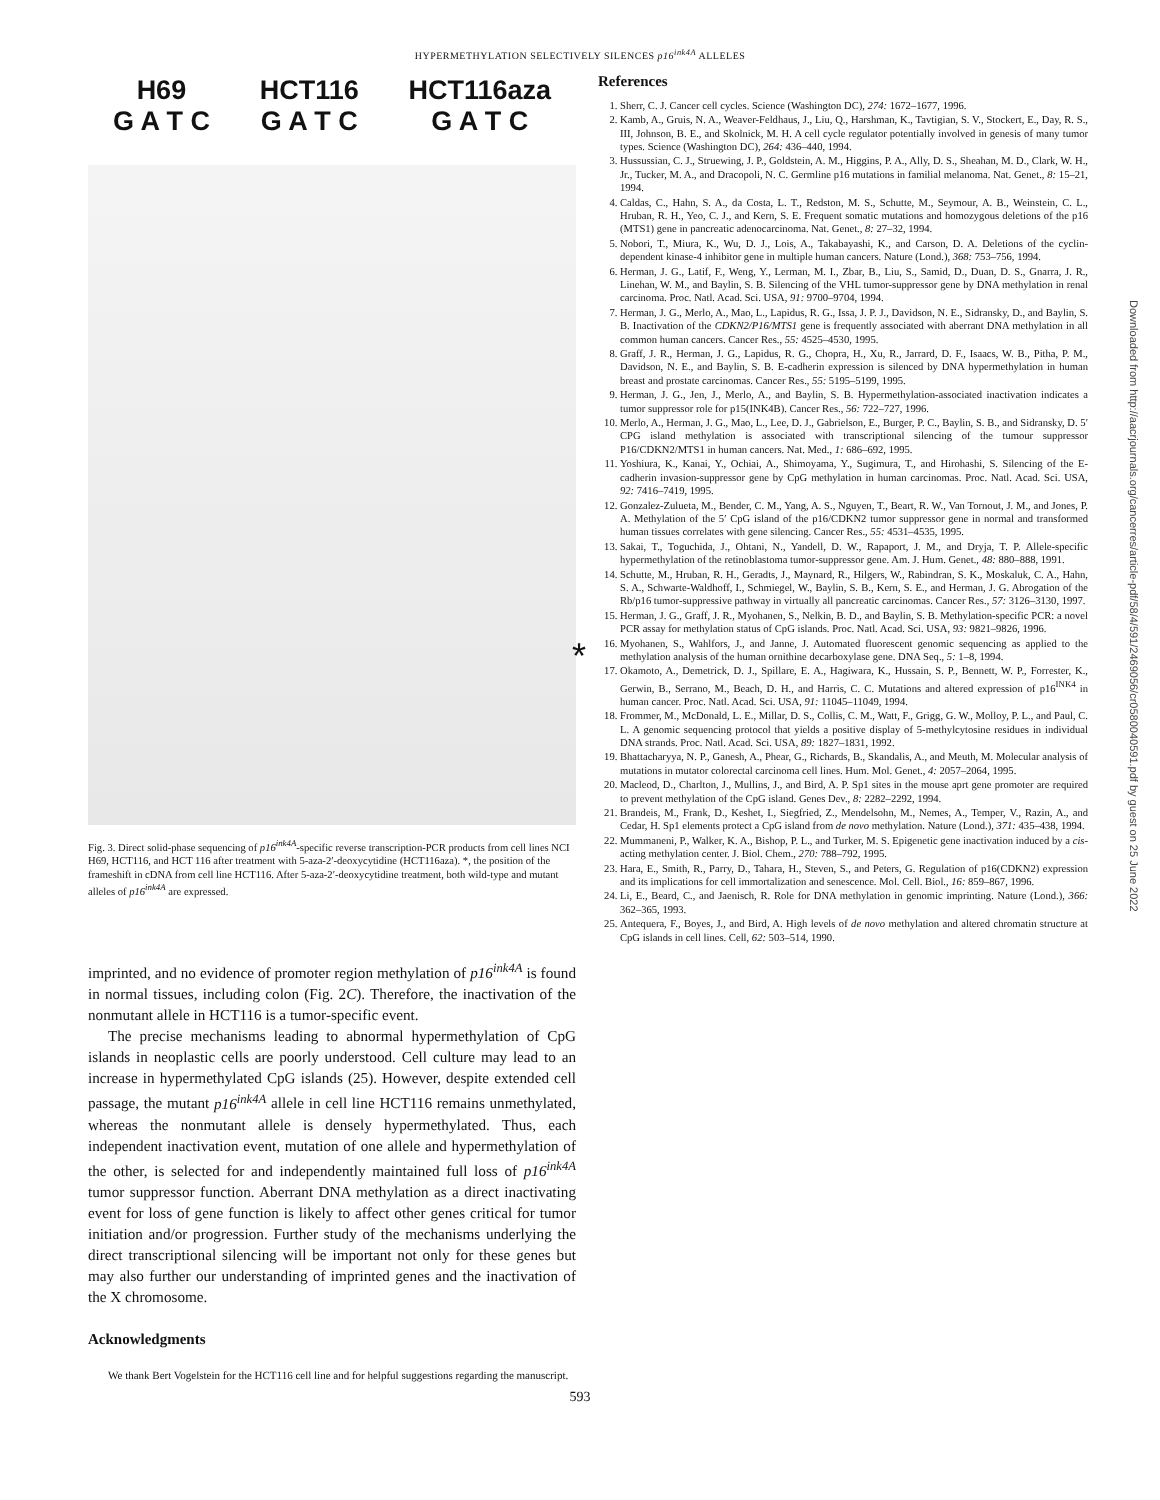HYPERMETHYLATION SELECTIVELY SILENCES p16<sup>ink4A</sup> ALLELES
H69
G A T C
HCT116
G A T C
HCT116aza
G A T C
*
Fig. 3. Direct solid-phase sequencing of p16<sup>ink4A</sup>-specific reverse transcription-PCR products from cell lines NCI H69, HCT116, and HCT 116 after treatment with 5-aza-2′-deoxycytidine (HCT116aza). *, the position of the frameshift in cDNA from cell line HCT116. After 5-aza-2′-deoxycytidine treatment, both wild-type and mutant alleles of p16<sup>ink4A</sup> are expressed.
imprinted, and no evidence of promoter region methylation of p16<sup>ink4A</sup> is found in normal tissues, including colon (Fig. 2C). Therefore, the inactivation of the nonmutant allele in HCT116 is a tumor-specific event.
The precise mechanisms leading to abnormal hypermethylation of CpG islands in neoplastic cells are poorly understood. Cell culture may lead to an increase in hypermethylated CpG islands (25). However, despite extended cell passage, the mutant p16<sup>ink4A</sup> allele in cell line HCT116 remains unmethylated, whereas the nonmutant allele is densely hypermethylated. Thus, each independent inactivation event, mutation of one allele and hypermethylation of the other, is selected for and independently maintained full loss of p16<sup>ink4A</sup> tumor suppressor function. Aberrant DNA methylation as a direct inactivating event for loss of gene function is likely to affect other genes critical for tumor initiation and/or progression. Further study of the mechanisms underlying the direct transcriptional silencing will be important not only for these genes but may also further our understanding of imprinted genes and the inactivation of the X chromosome.
Acknowledgments
We thank Bert Vogelstein for the HCT116 cell line and for helpful suggestions regarding the manuscript.
References
1. Sherr, C. J. Cancer cell cycles. Science (Washington DC), 274: 1672–1677, 1996.
2. Kamb, A., Gruis, N. A., Weaver-Feldhaus, J., Liu, Q., Harshman, K., Tavtigian, S. V., Stockert, E., Day, R. S., III, Johnson, B. E., and Skolnick, M. H. A cell cycle regulator potentially involved in genesis of many tumor types. Science (Washington DC), 264: 436–440, 1994.
3. Hussussian, C. J., Struewing, J. P., Goldstein, A. M., Higgins, P. A., Ally, D. S., Sheahan, M. D., Clark, W. H., Jr., Tucker, M. A., and Dracopoli, N. C. Germline p16 mutations in familial melanoma. Nat. Genet., 8: 15–21, 1994.
4. Caldas, C., Hahn, S. A., da Costa, L. T., Redston, M. S., Schutte, M., Seymour, A. B., Weinstein, C. L., Hruban, R. H., Yeo, C. J., and Kern, S. E. Frequent somatic mutations and homozygous deletions of the p16 (MTS1) gene in pancreatic adenocarcinoma. Nat. Genet., 8: 27–32, 1994.
5. Nobori, T., Miura, K., Wu, D. J., Lois, A., Takabayashi, K., and Carson, D. A. Deletions of the cyclin-dependent kinase-4 inhibitor gene in multiple human cancers. Nature (Lond.), 368: 753–756, 1994.
6. Herman, J. G., Latif, F., Weng, Y., Lerman, M. I., Zbar, B., Liu, S., Samid, D., Duan, D. S., Gnarra, J. R., Linehan, W. M., and Baylin, S. B. Silencing of the VHL tumor-suppressor gene by DNA methylation in renal carcinoma. Proc. Natl. Acad. Sci. USA, 91: 9700–9704, 1994.
7. Herman, J. G., Merlo, A., Mao, L., Lapidus, R. G., Issa, J. P. J., Davidson, N. E., Sidransky, D., and Baylin, S. B. Inactivation of the CDKN2/P16/MTS1 gene is frequently associated with aberrant DNA methylation in all common human cancers. Cancer Res., 55: 4525–4530, 1995.
8. Graff, J. R., Herman, J. G., Lapidus, R. G., Chopra, H., Xu, R., Jarrard, D. F., Isaacs, W. B., Pitha, P. M., Davidson, N. E., and Baylin, S. B. E-cadherin expression is silenced by DNA hypermethylation in human breast and prostate carcinomas. Cancer Res., 55: 5195–5199, 1995.
9. Herman, J. G., Jen, J., Merlo, A., and Baylin, S. B. Hypermethylation-associated inactivation indicates a tumor suppressor role for p15(INK4B). Cancer Res., 56: 722–727, 1996.
10. Merlo, A., Herman, J. G., Mao, L., Lee, D. J., Gabrielson, E., Burger, P. C., Baylin, S. B., and Sidransky, D. 5′ CPG island methylation is associated with transcriptional silencing of the tumour suppressor P16/CDKN2/MTS1 in human cancers. Nat. Med., 1: 686–692, 1995.
11. Yoshiura, K., Kanai, Y., Ochiai, A., Shimoyama, Y., Sugimura, T., and Hirohashi, S. Silencing of the E-cadherin invasion-suppressor gene by CpG methylation in human carcinomas. Proc. Natl. Acad. Sci. USA, 92: 7416–7419, 1995.
12. Gonzalez-Zulueta, M., Bender, C. M., Yang, A. S., Nguyen, T., Beart, R. W., Van Tornout, J. M., and Jones, P. A. Methylation of the 5′ CpG island of the p16/CDKN2 tumor suppressor gene in normal and transformed human tissues correlates with gene silencing. Cancer Res., 55: 4531–4535, 1995.
13. Sakai, T., Toguchida, J., Ohtani, N., Yandell, D. W., Rapaport, J. M., and Dryja, T. P. Allele-specific hypermethylation of the retinoblastoma tumor-suppressor gene. Am. J. Hum. Genet., 48: 880–888, 1991.
14. Schutte, M., Hruban, R. H., Geradts, J., Maynard, R., Hilgers, W., Rabindran, S. K., Moskaluk, C. A., Hahn, S. A., Schwarte-Waldhoff, I., Schmiegel, W., Baylin, S. B., Kern, S. E., and Herman, J. G. Abrogation of the Rb/p16 tumor-suppressive pathway in virtually all pancreatic carcinomas. Cancer Res., 57: 3126–3130, 1997.
15. Herman, J. G., Graff, J. R., Myohanen, S., Nelkin, B. D., and Baylin, S. B. Methylation-specific PCR: a novel PCR assay for methylation status of CpG islands. Proc. Natl. Acad. Sci. USA, 93: 9821–9826, 1996.
16. Myohanen, S., Wahlfors, J., and Janne, J. Automated fluorescent genomic sequencing as applied to the methylation analysis of the human ornithine decarboxylase gene. DNA Seq., 5: 1–8, 1994.
17. Okamoto, A., Demetrick, D. J., Spillare, E. A., Hagiwara, K., Hussain, S. P., Bennett, W. P., Forrester, K., Gerwin, B., Serrano, M., Beach, D. H., and Harris, C. C. Mutations and altered expression of p16<sup>INK4</sup> in human cancer. Proc. Natl. Acad. Sci. USA, 91: 11045–11049, 1994.
18. Frommer, M., McDonald, L. E., Millar, D. S., Collis, C. M., Watt, F., Grigg, G. W., Molloy, P. L., and Paul, C. L. A genomic sequencing protocol that yields a positive display of 5-methylcytosine residues in individual DNA strands. Proc. Natl. Acad. Sci. USA, 89: 1827–1831, 1992.
19. Bhattacharyya, N. P., Ganesh, A., Phear, G., Richards, B., Skandalis, A., and Meuth, M. Molecular analysis of mutations in mutator colorectal carcinoma cell lines. Hum. Mol. Genet., 4: 2057–2064, 1995.
20. Macleod, D., Charlton, J., Mullins, J., and Bird, A. P. Sp1 sites in the mouse aprt gene promoter are required to prevent methylation of the CpG island. Genes Dev., 8: 2282–2292, 1994.
21. Brandeis, M., Frank, D., Keshet, I., Siegfried, Z., Mendelsohn, M., Nemes, A., Temper, V., Razin, A., and Cedar, H. Sp1 elements protect a CpG island from de novo methylation. Nature (Lond.), 371: 435–438, 1994.
22. Mummaneni, P., Walker, K. A., Bishop, P. L., and Turker, M. S. Epigenetic gene inactivation induced by a cis-acting methylation center. J. Biol. Chem., 270: 788–792, 1995.
23. Hara, E., Smith, R., Parry, D., Tahara, H., Steven, S., and Peters, G. Regulation of p16(CDKN2) expression and its implications for cell immortalization and senescence. Mol. Cell. Biol., 16: 859–867, 1996.
24. Li, E., Beard, C., and Jaenisch, R. Role for DNA methylation in genomic imprinting. Nature (Lond.), 366: 362–365, 1993.
25. Antequera, F., Boyes, J., and Bird, A. High levels of de novo methylation and altered chromatin structure at CpG islands in cell lines. Cell, 62: 503–514, 1990.
593
Downloaded from http://aacrjournals.org/cancerres/article-pdf/58/4/591/2469056/cr0580040591.pdf by guest on 25 June 2022